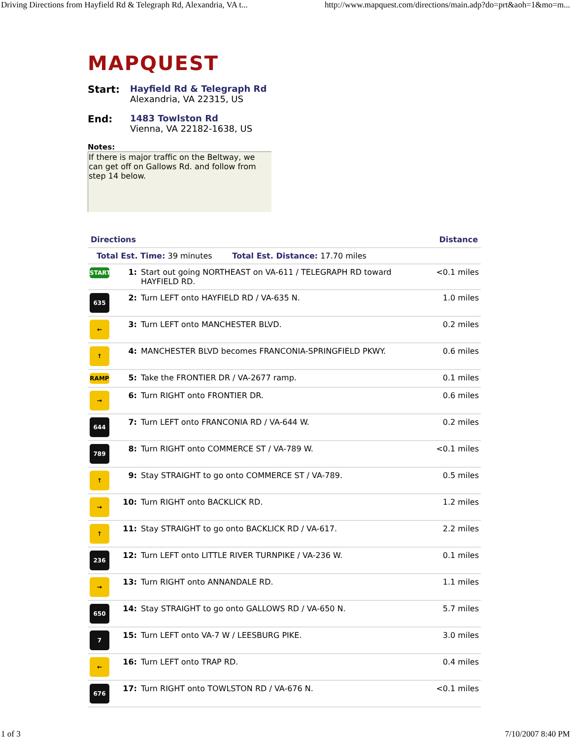Driving Directions from Hayfield Rd & Telegraph Rd, Alexandria, VA t... http://www.mapquest.com/directions/main.adp?do=prt&aoh=1&mo=m...
MAPQUEST
Start: Hayfield Rd & Telegraph Rd
Alexandria, VA 22315, US
End: 1483 Towlston Rd
Vienna, VA 22182-1638, US
Notes:
If there is major traffic on the Beltway, we can get off on Gallows Rd. and follow from step 14 below.
| Directions | | | Distance |
| --- | --- | --- | --- |
| Total Est. Time: 39 minutes Total Est. Distance: 17.70 miles | | | |
| START | 1: | Start out going NORTHEAST on VA-611 / TELEGRAPH RD toward HAYFIELD RD. | <0.1 miles |
| 635 | 2: | Turn LEFT onto HAYFIELD RD / VA-635 N. | 1.0 miles |
| ← | 3: | Turn LEFT onto MANCHESTER BLVD. | 0.2 miles |
| ↑ | 4: | MANCHESTER BLVD becomes FRANCONIA-SPRINGFIELD PKWY. | 0.6 miles |
| RAMP | 5: | Take the FRONTIER DR / VA-2677 ramp. | 0.1 miles |
| → | 6: | Turn RIGHT onto FRONTIER DR. | 0.6 miles |
| 644 | 7: | Turn LEFT onto FRANCONIA RD / VA-644 W. | 0.2 miles |
| 789 | 8: | Turn RIGHT onto COMMERCE ST / VA-789 W. | <0.1 miles |
| ↑ | 9: | Stay STRAIGHT to go onto COMMERCE ST / VA-789. | 0.5 miles |
| → | 10: | Turn RIGHT onto BACKLICK RD. | 1.2 miles |
| ↑ | 11: | Stay STRAIGHT to go onto BACKLICK RD / VA-617. | 2.2 miles |
| 236 | 12: | Turn LEFT onto LITTLE RIVER TURNPIKE / VA-236 W. | 0.1 miles |
| → | 13: | Turn RIGHT onto ANNANDALE RD. | 1.1 miles |
| 650 | 14: | Stay STRAIGHT to go onto GALLOWS RD / VA-650 N. | 5.7 miles |
| 7 | 15: | Turn LEFT onto VA-7 W / LEESBURG PIKE. | 3.0 miles |
| ← | 16: | Turn LEFT onto TRAP RD. | 0.4 miles |
| 676 | 17: | Turn RIGHT onto TOWLSTON RD / VA-676 N. | <0.1 miles |
1 of 3 7/10/2007 8:40 PM